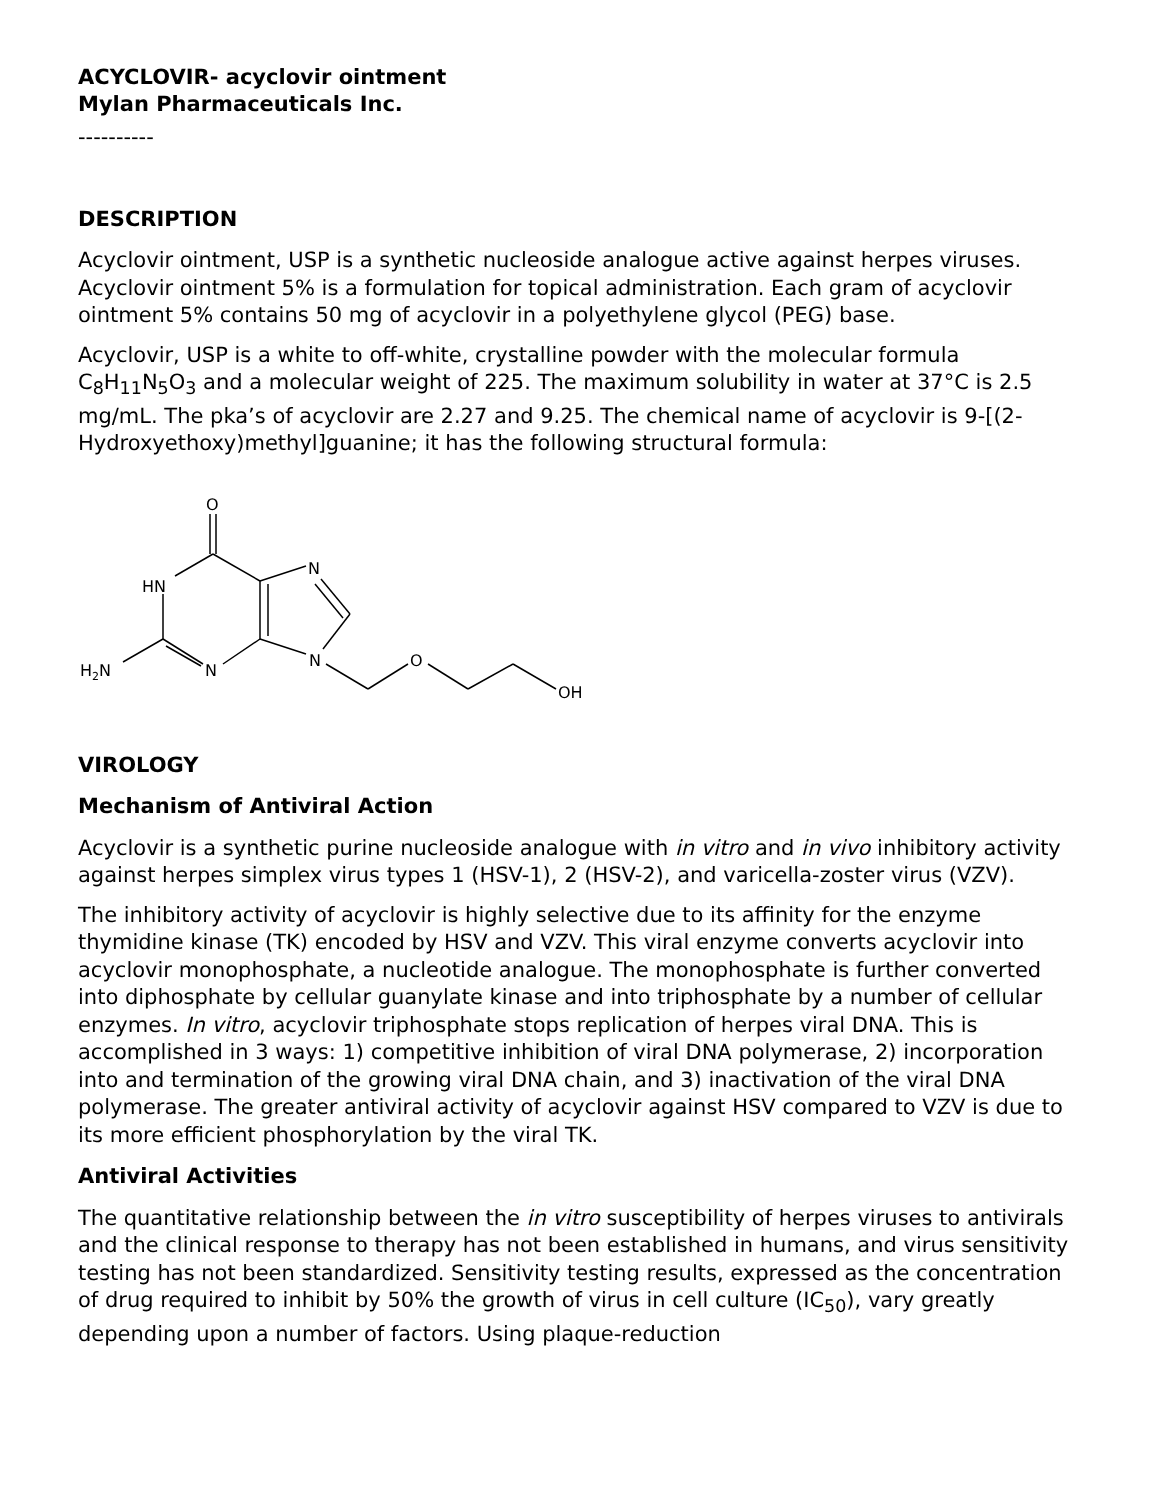ACYCLOVIR- acyclovir ointment
Mylan Pharmaceuticals Inc.
----------
DESCRIPTION
Acyclovir ointment, USP is a synthetic nucleoside analogue active against herpes viruses. Acyclovir ointment 5% is a formulation for topical administration. Each gram of acyclovir ointment 5% contains 50 mg of acyclovir in a polyethylene glycol (PEG) base.
Acyclovir, USP is a white to off-white, crystalline powder with the molecular formula C<sub>8</sub>H<sub>11</sub>N<sub>5</sub>O<sub>3</sub> and a molecular weight of 225. The maximum solubility in water at 37°C is 2.5 mg/mL. The pka’s of acyclovir are 2.27 and 9.25. The chemical name of acyclovir is 9-[(2-Hydroxyethoxy)methyl]guanine; it has the following structural formula:
O
HN
N
H2N
N
N
O
OH
VIROLOGY
Mechanism of Antiviral Action
Acyclovir is a synthetic purine nucleoside analogue with in vitro and in vivo inhibitory activity against herpes simplex virus types 1 (HSV-1), 2 (HSV-2), and varicella-zoster virus (VZV).
The inhibitory activity of acyclovir is highly selective due to its affinity for the enzyme thymidine kinase (TK) encoded by HSV and VZV. This viral enzyme converts acyclovir into acyclovir monophosphate, a nucleotide analogue. The monophosphate is further converted into diphosphate by cellular guanylate kinase and into triphosphate by a number of cellular enzymes. In vitro, acyclovir triphosphate stops replication of herpes viral DNA. This is accomplished in 3 ways: 1) competitive inhibition of viral DNA polymerase, 2) incorporation into and termination of the growing viral DNA chain, and 3) inactivation of the viral DNA polymerase. The greater antiviral activity of acyclovir against HSV compared to VZV is due to its more efficient phosphorylation by the viral TK.
Antiviral Activities
The quantitative relationship between the in vitro susceptibility of herpes viruses to antivirals and the clinical response to therapy has not been established in humans, and virus sensitivity testing has not been standardized. Sensitivity testing results, expressed as the concentration of drug required to inhibit by 50% the growth of virus in cell culture (IC<sub>50</sub>), vary greatly depending upon a number of factors. Using plaque-reduction